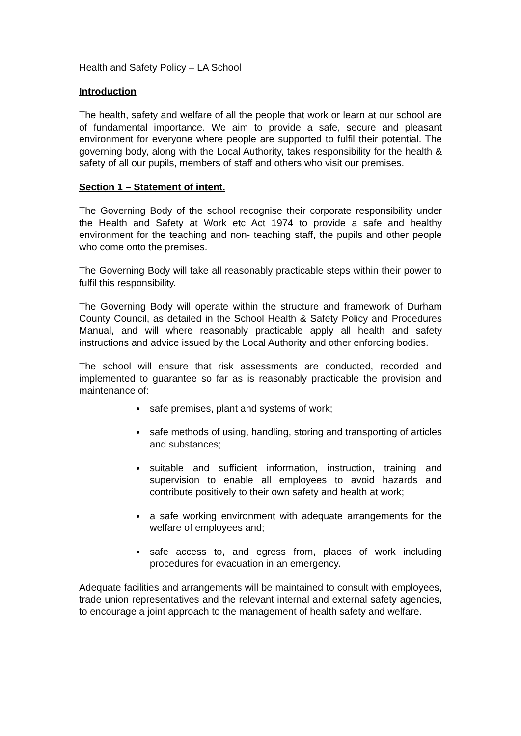Health and Safety Policy – LA School
Introduction
The health, safety and welfare of all the people that work or learn at our school are of fundamental importance. We aim to provide a safe, secure and pleasant environment for everyone where people are supported to fulfil their potential. The governing body, along with the Local Authority, takes responsibility for the health & safety of all our pupils, members of staff and others who visit our premises.
Section 1 – Statement of intent.
The Governing Body of the school recognise their corporate responsibility under the Health and Safety at Work etc Act 1974 to provide a safe and healthy environment for the teaching and non- teaching staff, the pupils and other people who come onto the premises.
The Governing Body will take all reasonably practicable steps within their power to fulfil this responsibility.
The Governing Body will operate within the structure and framework of Durham County Council, as detailed in the School Health & Safety Policy and Procedures Manual, and will where reasonably practicable apply all health and safety instructions and advice issued by the Local Authority and other enforcing bodies.
The school will ensure that risk assessments are conducted, recorded and implemented to guarantee so far as is reasonably practicable the provision and maintenance of:
safe premises, plant and systems of work;
safe methods of using, handling, storing and transporting of articles and substances;
suitable and sufficient information, instruction, training and supervision to enable all employees to avoid hazards and contribute positively to their own safety and health at work;
a safe working environment with adequate arrangements for the welfare of employees and;
safe access to, and egress from, places of work including procedures for evacuation in an emergency.
Adequate facilities and arrangements will be maintained to consult with employees, trade union representatives and the relevant internal and external safety agencies, to encourage a joint approach to the management of health safety and welfare.